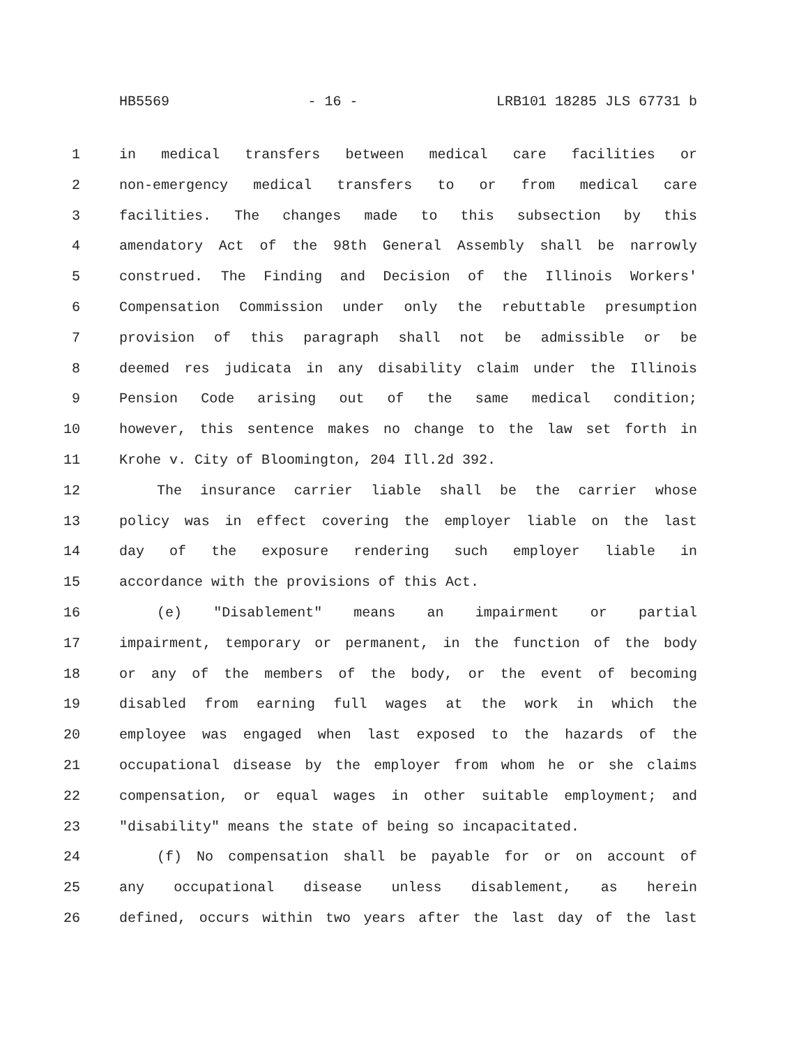HB5569 - 16 - LRB101 18285 JLS 67731 b
1 in medical transfers between medical care facilities or
2 non-emergency medical transfers to or from medical care
3 facilities. The changes made to this subsection by this
4 amendatory Act of the 98th General Assembly shall be narrowly
5 construed. The Finding and Decision of the Illinois Workers'
6 Compensation Commission under only the rebuttable presumption
7 provision of this paragraph shall not be admissible or be
8 deemed res judicata in any disability claim under the Illinois
9 Pension Code arising out of the same medical condition;
10 however, this sentence makes no change to the law set forth in
11 Krohe v. City of Bloomington, 204 Ill.2d 392.
12 The insurance carrier liable shall be the carrier whose
13 policy was in effect covering the employer liable on the last
14 day of the exposure rendering such employer liable in
15 accordance with the provisions of this Act.
16 (e) "Disablement" means an impairment or partial
17 impairment, temporary or permanent, in the function of the body
18 or any of the members of the body, or the event of becoming
19 disabled from earning full wages at the work in which the
20 employee was engaged when last exposed to the hazards of the
21 occupational disease by the employer from whom he or she claims
22 compensation, or equal wages in other suitable employment; and
23 "disability" means the state of being so incapacitated.
24 (f) No compensation shall be payable for or on account of
25 any occupational disease unless disablement, as herein
26 defined, occurs within two years after the last day of the last